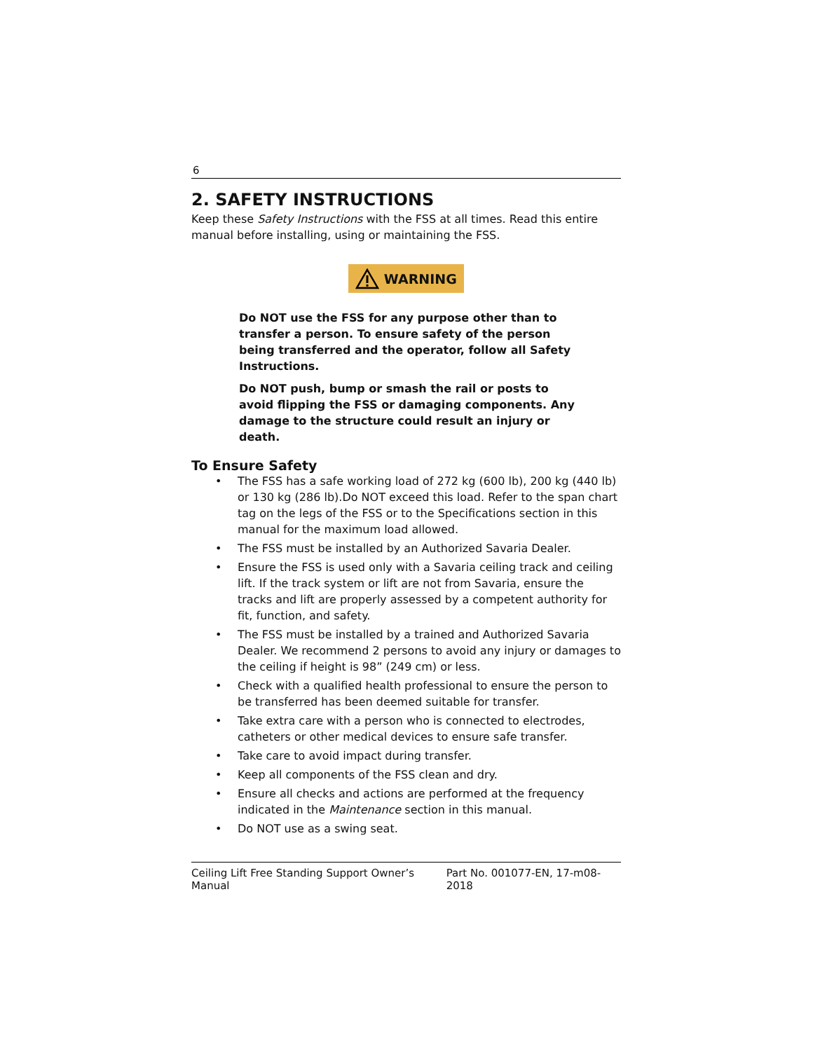6
2. SAFETY INSTRUCTIONS
Keep these Safety Instructions with the FSS at all times. Read this entire manual before installing, using or maintaining the FSS.
WARNING
Do NOT use the FSS for any purpose other than to transfer a person. To ensure safety of the person being transferred and the operator, follow all Safety Instructions.
Do NOT push, bump or smash the rail or posts to avoid flipping the FSS or damaging components. Any damage to the structure could result an injury or death.
To Ensure Safety
• The FSS has a safe working load of 272 kg (600 lb), 200 kg (440 lb) or 130 kg (286 lb).Do NOT exceed this load. Refer to the span chart tag on the legs of the FSS or to the Specifications section in this manual for the maximum load allowed.
• The FSS must be installed by an Authorized Savaria Dealer.
• Ensure the FSS is used only with a Savaria ceiling track and ceiling lift. If the track system or lift are not from Savaria, ensure the tracks and lift are properly assessed by a competent authority for fit, function, and safety.
• The FSS must be installed by a trained and Authorized Savaria Dealer. We recommend 2 persons to avoid any injury or damages to the ceiling if height is 98” (249 cm) or less.
• Check with a qualified health professional to ensure the person to be transferred has been deemed suitable for transfer.
• Take extra care with a person who is connected to electrodes, catheters or other medical devices to ensure safe transfer.
• Take care to avoid impact during transfer.
• Keep all components of the FSS clean and dry.
• Ensure all checks and actions are performed at the frequency indicated in the Maintenance section in this manual.
• Do NOT use as a swing seat.
Ceiling Lift Free Standing Support Owner’s Manual Part No. 001077-EN, 17-m08-2018